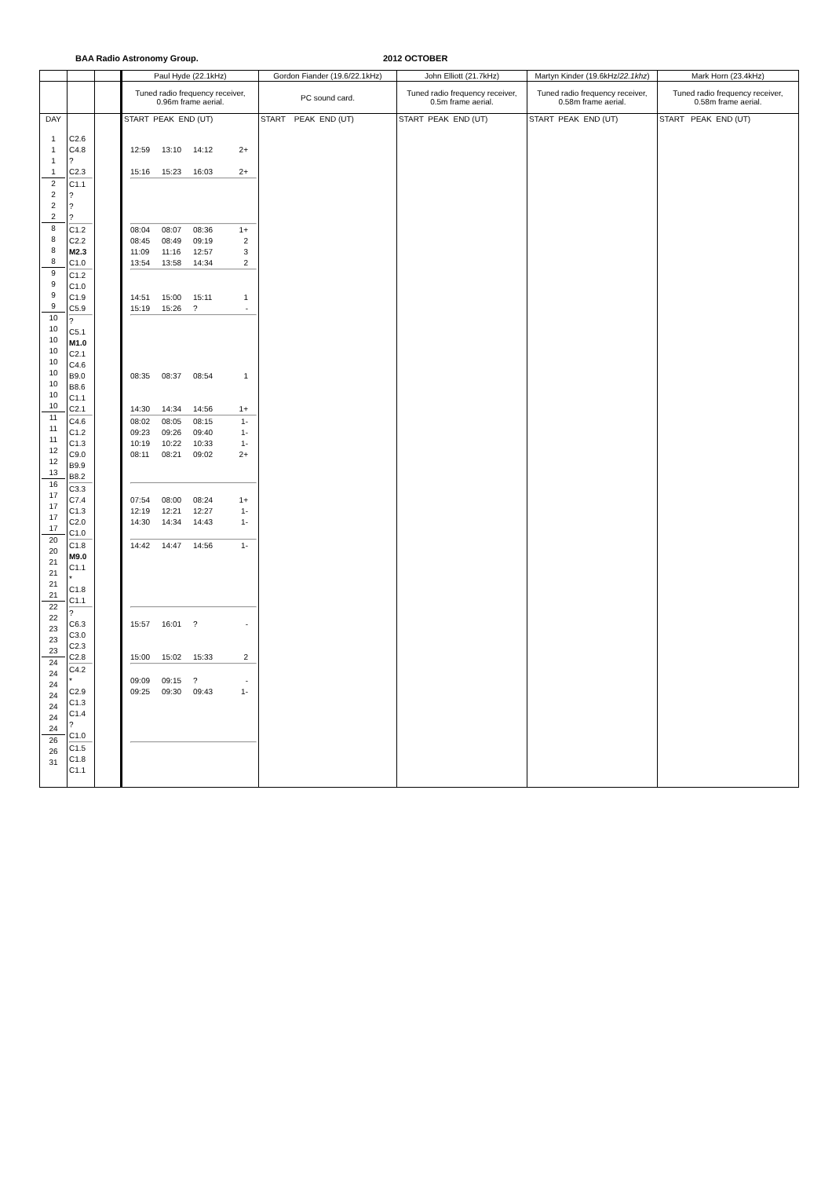BAA Radio Astronomy Group. 2012 OCTOBER
| | | | Paul Hyde (22.1kHz) | Gordon Fiander (19.6/22.1kHz) | John Elliott (21.7kHz) | Martyn Kinder (19.6kHz/ 22.1khz ) | Mark Horn (23.4kHz) |
| | | | Tuned radio frequency receiver, 0.96m frame aerial. | PC sound card. | Tuned radio frequency receiver, 0.5m frame aerial. | Tuned radio frequency receiver, 0.58m frame aerial. | Tuned radio frequency receiver, 0.58m frame aerial. |
| DAY | | | START PEAK END (UT) | START PEAK END (UT) | START PEAK END (UT) | START PEAK END (UT) | START PEAK END (UT) |
| 1 1 1 1 2 2 2 2 8 8 8 8 9 9 9 9 10 10 10 10 10 10 10 10 10 11 11 11 12 12 13 16 17 17 17 17 20 20 21 21 21 21 22 22 23 23 23 24 24 24 24 24 24 24 26 26 31 | C2.6 C4.8 ? C2.3 C1.1 ? ? ? C1.2 C2.2 M2.3 C1.0 C1.2 C1.0 C1.9 C5.9 ? C5.1 M1.0 C2.1 C4.6 B9.0 B8.6 C1.1 C2.1 C4.6 C1.2 C1.3 C9.0 B9.9 B8.2 C3.3 C7.4 C1.3 C2.0 C1.0 C1.8 M9.0 C1.1 * C1.8 C1.1 ? C6.3 C3.0 C2.3 C2.8 C4.2 * C2.9 C1.3 C1.4 ? C1.0 C1.5 C1.8 C1.1 | | 12:59 13:10 14:12 2+ 15:16 15:23 16:03 2+ 08:04 08:07 08:36 1+ 08:45 08:49 09:19 2 11:09 11:16 12:57 3 13:54 13:58 14:34 2 14:51 15:00 15:11 1 15:19 15:26 ? - 08:35 08:37 08:54 1 14:30 14:34 14:56 1+ 08:02 08:05 08:15 1- 09:23 09:26 09:40 1- 10:19 10:22 10:33 1- 08:11 08:21 09:02 2+ 07:54 08:00 08:24 1+ 12:19 12:21 12:27 1- 14:30 14:34 14:43 1- 14:42 14:47 14:56 1- 15:57 16:01 ? - 15:00 15:02 15:33 2 09:09 09:15 ? - 09:25 09:30 09:43 1- | | | | |